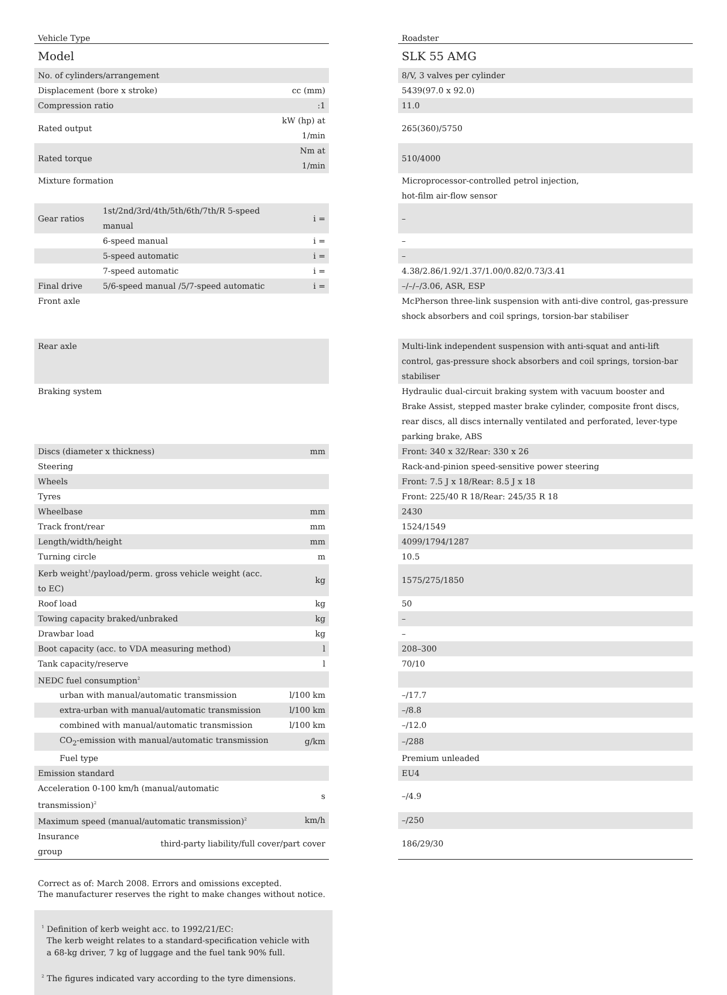| Vehicle Type | | | | Roadster |
| Model | | | | SLK 55 AMG |
| No. of cylinders/arrangement | | | | 8/V, 3 valves per cylinder |
| Displacement (bore x stroke) | | cc (mm) | | 5439(97.0 x 92.0) |
| Compression ratio | | :1 | | 11.0 |
| Rated output | | kW (hp) at 1/min | | 265(360)/5750 |
| Rated torque | | Nm at 1/min | | 510/4000 |
| Mixture formation | | | | Microprocessor-controlled petrol injection, hot-film air-flow sensor |
| Gear ratios | 1st/2nd/3rd/4th/5th/6th/7th/R 5-speed manual | i = | | – |
| | 6-speed manual | i = | | – |
| | 5-speed automatic | i = | | – |
| | 7-speed automatic | i = | | 4.38/2.86/1.92/1.37/1.00/0.82/0.73/3.41 |
| Final drive | 5/6-speed manual /5/7-speed automatic | i = | | –/–/–/3.06, ASR, ESP |
| Front axle | | | | McPherson three-link suspension with anti-dive control, gas-pressure shock absorbers and coil springs, torsion-bar stabiliser |
| Rear axle | | | | Multi-link independent suspension with anti-squat and anti-lift control, gas-pressure shock absorbers and coil springs, torsion-bar stabiliser |
| Braking system | | | | Hydraulic dual-circuit braking system with vacuum booster and Brake Assist, stepped master brake cylinder, composite front discs, rear discs, all discs internally ventilated and perforated, lever-type parking brake, ABS |
| Discs (diameter x thickness) | | mm | | Front: 340 x 32/Rear: 330 x 26 |
| Steering | | | | Rack-and-pinion speed-sensitive power steering |
| Wheels | | | | Front: 7.5 J x 18/Rear: 8.5 J x 18 |
| Tyres | | | | Front: 225/40 R 18/Rear: 245/35 R 18 |
| Wheelbase | | mm | | 2430 |
| Track front/rear | | mm | | 1524/1549 |
| Length/width/height | | mm | | 4099/1794/1287 |
| Turning circle | | m | | 10.5 |
| Kerb weight<sup>1</sup>/payload/perm. gross vehicle weight (acc. to EC) | | kg | | 1575/275/1850 |
| Roof load | | kg | | 50 |
| Towing capacity braked/unbraked | | kg | | – |
| Drawbar load | | kg | | – |
| Boot capacity (acc. to VDA measuring method) | | l | | 208–300 |
| Tank capacity/reserve | | l | | 70/10 |
| NEDC fuel consumption<sup>2</sup> | | | | |
| urban with manual/automatic transmission | | l/100 km | | –/17.7 |
| extra-urban with manual/automatic transmission | | l/100 km | | –/8.8 |
| combined with manual/automatic transmission | | l/100 km | | –/12.0 |
| CO<sub>2</sub>-emission with manual/automatic transmission | | g/km | | –/288 |
| Fuel type | | | | Premium unleaded |
| Emission standard | | | | EU4 |
| Acceleration 0-100 km/h (manual/automatic transmission)<sup>2</sup> | | s | | –/4.9 |
| Maximum speed (manual/automatic transmission)<sup>2</sup> | | km/h | | –/250 |
| Insurance group | third-party liability/full cover/part cover | | | 186/29/30 |
Correct as of: March 2008. Errors and omissions excepted.
The manufacturer reserves the right to make changes without notice.
<sup>1</sup> Definition of kerb weight acc. to 1992/21/EC:
The kerb weight relates to a standard-specification vehicle with
a 68-kg driver, 7 kg of luggage and the fuel tank 90% full.
<sup>2</sup> The figures indicated vary according to the tyre dimensions.